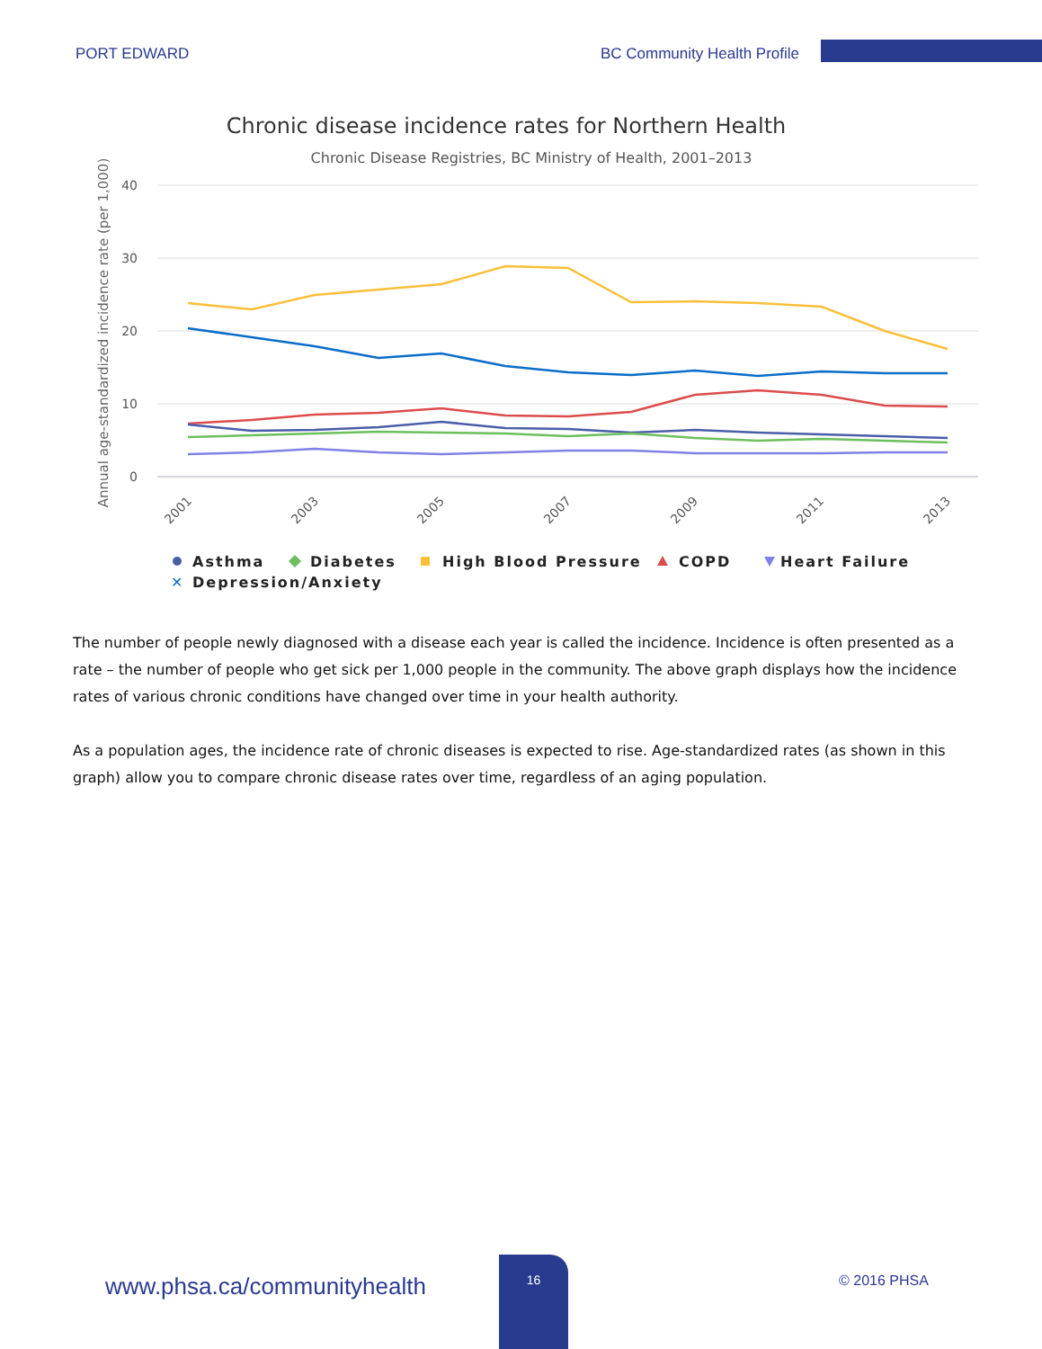PORT EDWARD BC Community Health Profile
Chronic disease incidence rates for Northern Health
Chronic Disease Registries, BC Ministry of Health, 2001–2013
Annual age-standardized incidence rate (per 1,000)
40
30
20
10
0
2001
2003
2005
2007
2009
2011
2013
Asthma
Diabetes
High Blood Pressure
COPD
Heart Failure
✕
Depression/Anxiety
The number of people newly diagnosed with a disease each year is called the incidence. Incidence is often presented as a rate – the number of people who get sick per 1,000 people in the community. The above graph displays how the incidence rates of various chronic conditions have changed over time in your health authority.
As a population ages, the incidence rate of chronic diseases is expected to rise. Age-standardized rates (as shown in this graph) allow you to compare chronic disease rates over time, regardless of an aging population.
www.phsa.ca/communityhealth
16
© 2016 PHSA